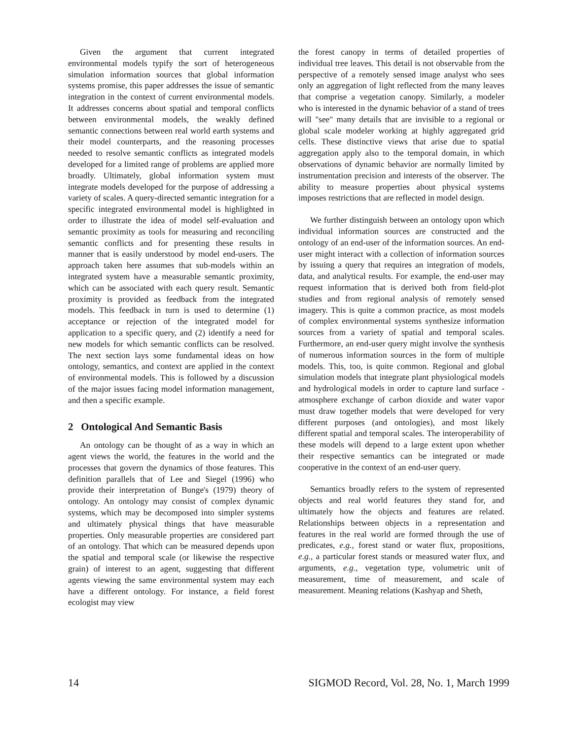Given the argument that current integrated environmental models typify the sort of heterogeneous simulation information sources that global information systems promise, this paper addresses the issue of semantic integration in the context of current environmental models. It addresses concerns about spatial and temporal conflicts between environmental models, the weakly defined semantic connections between real world earth systems and their model counterparts, and the reasoning processes needed to resolve semantic conflicts as integrated models developed for a limited range of problems are applied more broadly. Ultimately, global information system must integrate models developed for the purpose of addressing a variety of scales. A query-directed semantic integration for a specific integrated environmental model is highlighted in order to illustrate the idea of model self-evaluation and semantic proximity as tools for measuring and reconciling semantic conflicts and for presenting these results in manner that is easily understood by model end-users. The approach taken here assumes that sub-models within an integrated system have a measurable semantic proximity, which can be associated with each query result. Semantic proximity is provided as feedback from the integrated models. This feedback in turn is used to determine (1) acceptance or rejection of the integrated model for application to a specific query, and (2) identify a need for new models for which semantic conflicts can be resolved. The next section lays some fundamental ideas on how ontology, semantics, and context are applied in the context of environmental models. This is followed by a discussion of the major issues facing model information management, and then a specific example.
2 Ontological And Semantic Basis
An ontology can be thought of as a way in which an agent views the world, the features in the world and the processes that govern the dynamics of those features. This definition parallels that of Lee and Siegel (1996) who provide their interpretation of Bunge's (1979) theory of ontology. An ontology may consist of complex dynamic systems, which may be decomposed into simpler systems and ultimately physical things that have measurable properties. Only measurable properties are considered part of an ontology. That which can be measured depends upon the spatial and temporal scale (or likewise the respective grain) of interest to an agent, suggesting that different agents viewing the same environmental system may each have a different ontology. For instance, a field forest ecologist may view
the forest canopy in terms of detailed properties of individual tree leaves. This detail is not observable from the perspective of a remotely sensed image analyst who sees only an aggregation of light reflected from the many leaves that comprise a vegetation canopy. Similarly, a modeler who is interested in the dynamic behavior of a stand of trees will "see" many details that are invisible to a regional or global scale modeler working at highly aggregated grid cells. These distinctive views that arise due to spatial aggregation apply also to the temporal domain, in which observations of dynamic behavior are normally limited by instrumentation precision and interests of the observer. The ability to measure properties about physical systems imposes restrictions that are reflected in model design.
We further distinguish between an ontology upon which individual information sources are constructed and the ontology of an end-user of the information sources. An end-user might interact with a collection of information sources by issuing a query that requires an integration of models, data, and analytical results. For example, the end-user may request information that is derived both from field-plot studies and from regional analysis of remotely sensed imagery. This is quite a common practice, as most models of complex environmental systems synthesize information sources from a variety of spatial and temporal scales. Furthermore, an end-user query might involve the synthesis of numerous information sources in the form of multiple models. This, too, is quite common. Regional and global simulation models that integrate plant physiological models and hydrological models in order to capture land surface - atmosphere exchange of carbon dioxide and water vapor must draw together models that were developed for very different purposes (and ontologies), and most likely different spatial and temporal scales. The interoperability of these models will depend to a large extent upon whether their respective semantics can be integrated or made cooperative in the context of an end-user query.
Semantics broadly refers to the system of represented objects and real world features they stand for, and ultimately how the objects and features are related. Relationships between objects in a representation and features in the real world are formed through the use of predicates, e.g., forest stand or water flux, propositions, e.g., a particular forest stands or measured water flux, and arguments, e.g., vegetation type, volumetric unit of measurement, time of measurement, and scale of measurement. Meaning relations (Kashyap and Sheth,
14 SIGMOD Record, Vol. 28, No. 1, March 1999